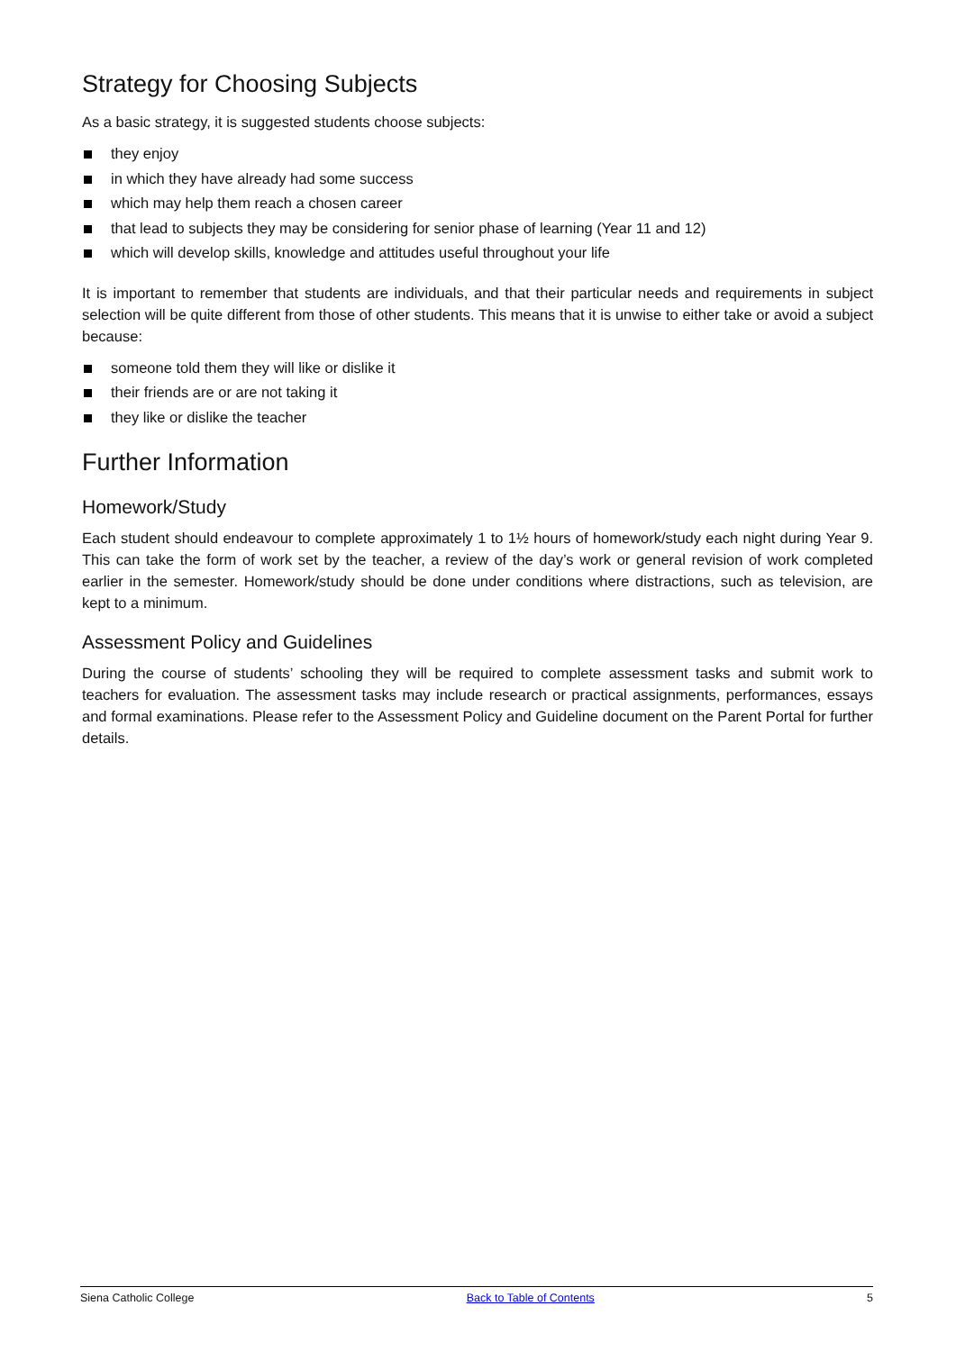Strategy for Choosing Subjects
As a basic strategy, it is suggested students choose subjects:
they enjoy
in which they have already had some success
which may help them reach a chosen career
that lead to subjects they may be considering for senior phase of learning (Year 11 and 12)
which will develop skills, knowledge and attitudes useful throughout your life
It is important to remember that students are individuals, and that their particular needs and requirements in subject selection will be quite different from those of other students. This means that it is unwise to either take or avoid a subject because:
someone told them they will like or dislike it
their friends are or are not taking it
they like or dislike the teacher
Further Information
Homework/Study
Each student should endeavour to complete approximately 1 to 1½ hours of homework/study each night during Year 9. This can take the form of work set by the teacher, a review of the day’s work or general revision of work completed earlier in the semester. Homework/study should be done under conditions where distractions, such as television, are kept to a minimum.
Assessment Policy and Guidelines
During the course of students’ schooling they will be required to complete assessment tasks and submit work to teachers for evaluation. The assessment tasks may include research or practical assignments, performances, essays and formal examinations. Please refer to the Assessment Policy and Guideline document on the Parent Portal for further details.
Siena Catholic College Back to Table of Contents 5